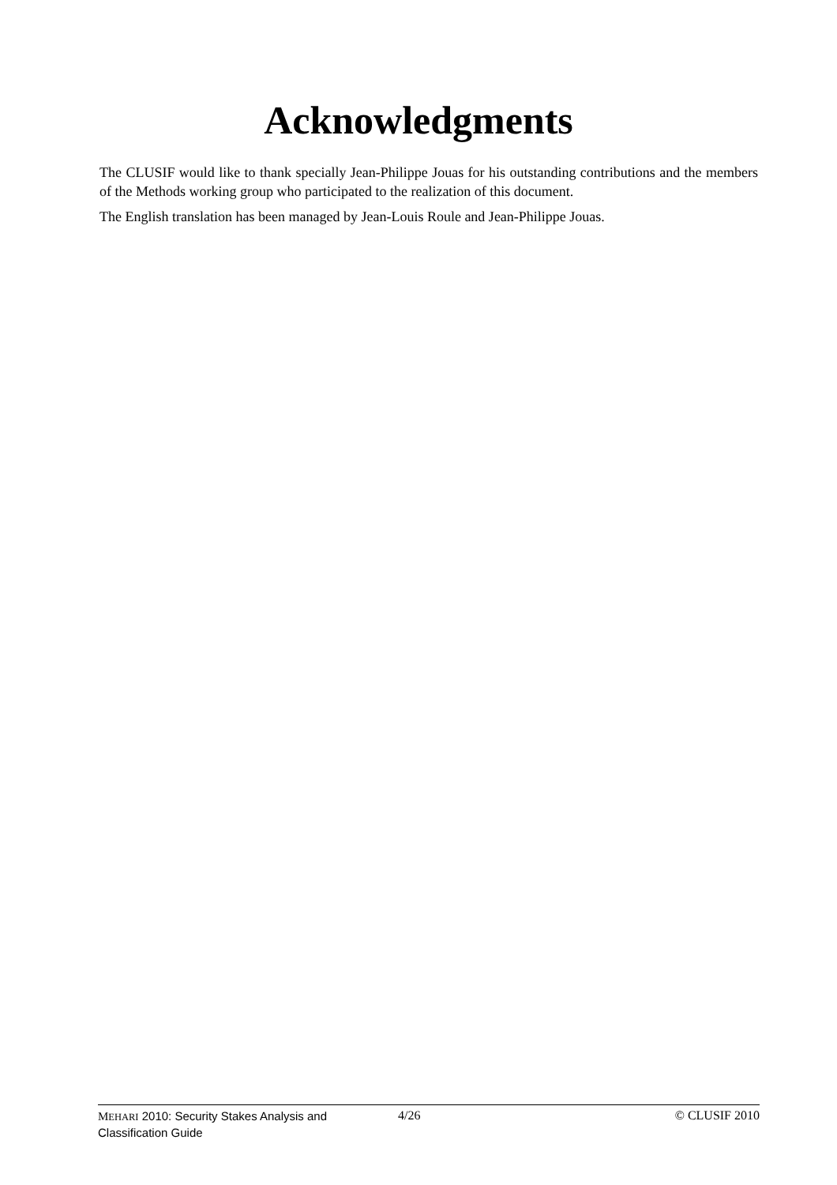Acknowledgments
The CLUSIF would like to thank specially Jean-Philippe Jouas for his outstanding contributions and the members of the Methods working group who participated to the realization of this document.
The English translation has been managed by Jean-Louis Roule and Jean-Philippe Jouas.
MEHARI 2010: Security Stakes Analysis and Classification Guide
4/26 © CLUSIF 2010